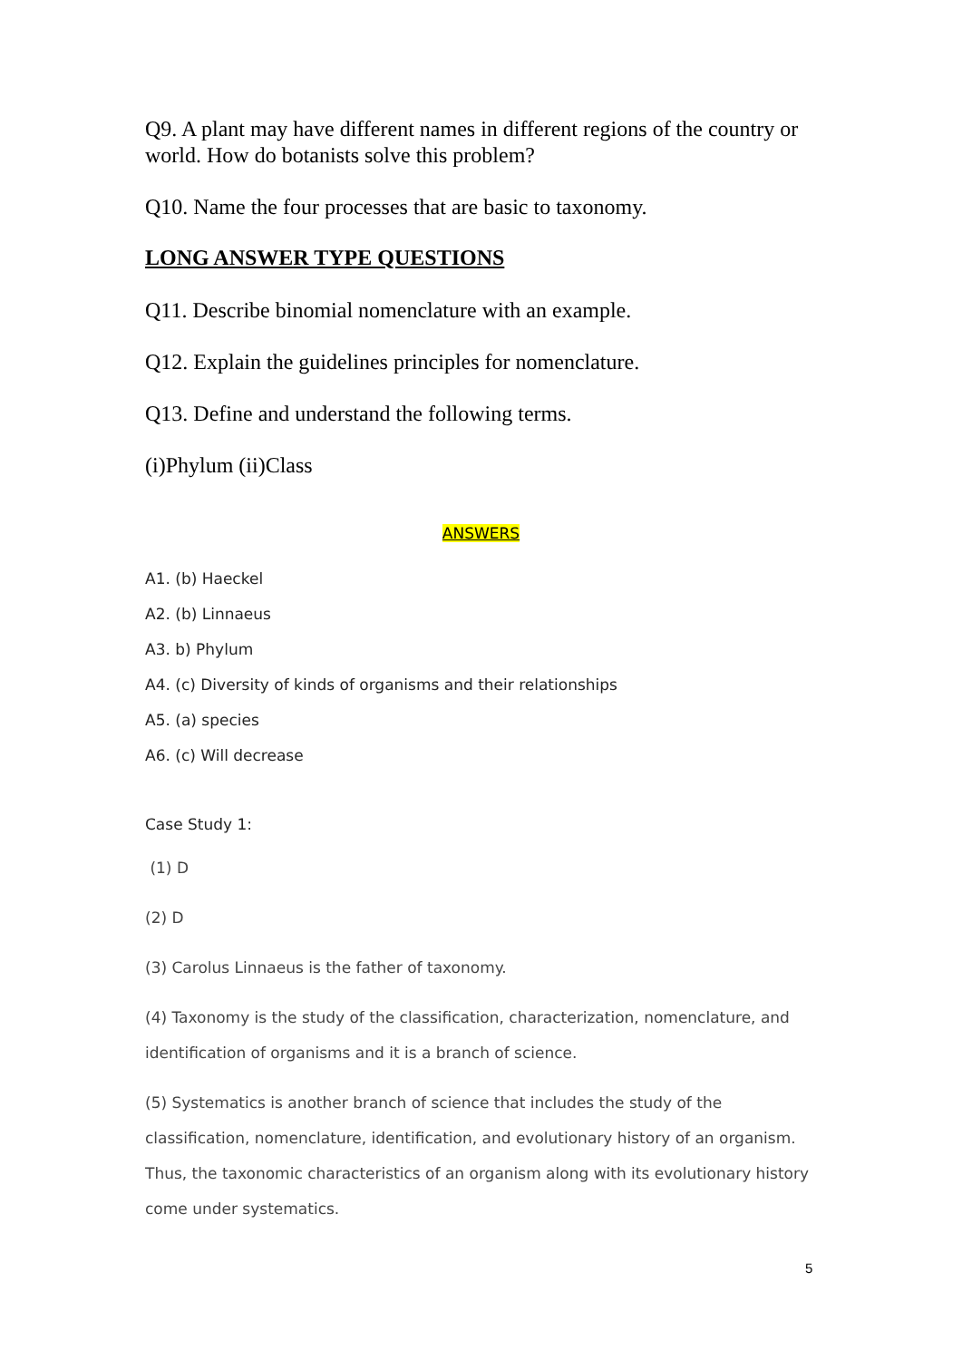Q9. A plant may have different names in different regions of the country or world. How do botanists solve this problem?
Q10. Name the four processes that are basic to taxonomy.
LONG ANSWER TYPE QUESTIONS
Q11. Describe binomial nomenclature with an example.
Q12. Explain the guidelines principles for nomenclature.
Q13. Define and understand the following terms.
(i)Phylum (ii)Class
ANSWERS
A1. (b) Haeckel
A2. (b) Linnaeus
A3. b) Phylum
A4. (c) Diversity of kinds of organisms and their relationships
A5. (a) species
A6. (c) Will decrease
Case Study 1:
(1) D
(2) D
(3) Carolus Linnaeus is the father of taxonomy.
(4) Taxonomy is the study of the classification, characterization, nomenclature, and identification of organisms and it is a branch of science.
(5) Systematics is another branch of science that includes the study of the classification, nomenclature, identification, and evolutionary history of an organism. Thus, the taxonomic characteristics of an organism along with its evolutionary history come under systematics.
5